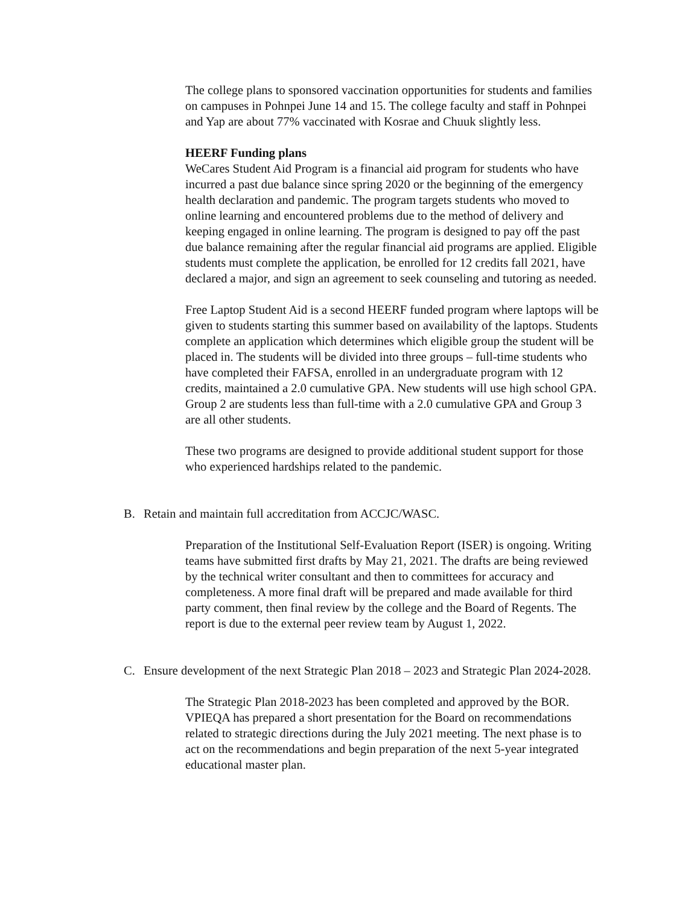The college plans to sponsored vaccination opportunities for students and families on campuses in Pohnpei June 14 and 15. The college faculty and staff in Pohnpei and Yap are about 77% vaccinated with Kosrae and Chuuk slightly less.
HEERF Funding plans
WeCares Student Aid Program is a financial aid program for students who have incurred a past due balance since spring 2020 or the beginning of the emergency health declaration and pandemic. The program targets students who moved to online learning and encountered problems due to the method of delivery and keeping engaged in online learning. The program is designed to pay off the past due balance remaining after the regular financial aid programs are applied. Eligible students must complete the application, be enrolled for 12 credits fall 2021, have declared a major, and sign an agreement to seek counseling and tutoring as needed.
Free Laptop Student Aid is a second HEERF funded program where laptops will be given to students starting this summer based on availability of the laptops. Students complete an application which determines which eligible group the student will be placed in. The students will be divided into three groups – full-time students who have completed their FAFSA, enrolled in an undergraduate program with 12 credits, maintained a 2.0 cumulative GPA. New students will use high school GPA. Group 2 are students less than full-time with a 2.0 cumulative GPA and Group 3 are all other students.
These two programs are designed to provide additional student support for those who experienced hardships related to the pandemic.
B. Retain and maintain full accreditation from ACCJC/WASC.
Preparation of the Institutional Self-Evaluation Report (ISER) is ongoing. Writing teams have submitted first drafts by May 21, 2021. The drafts are being reviewed by the technical writer consultant and then to committees for accuracy and completeness. A more final draft will be prepared and made available for third party comment, then final review by the college and the Board of Regents. The report is due to the external peer review team by August 1, 2022.
C. Ensure development of the next Strategic Plan 2018 – 2023 and Strategic Plan 2024-2028.
The Strategic Plan 2018-2023 has been completed and approved by the BOR. VPIEQA has prepared a short presentation for the Board on recommendations related to strategic directions during the July 2021 meeting. The next phase is to act on the recommendations and begin preparation of the next 5-year integrated educational master plan.